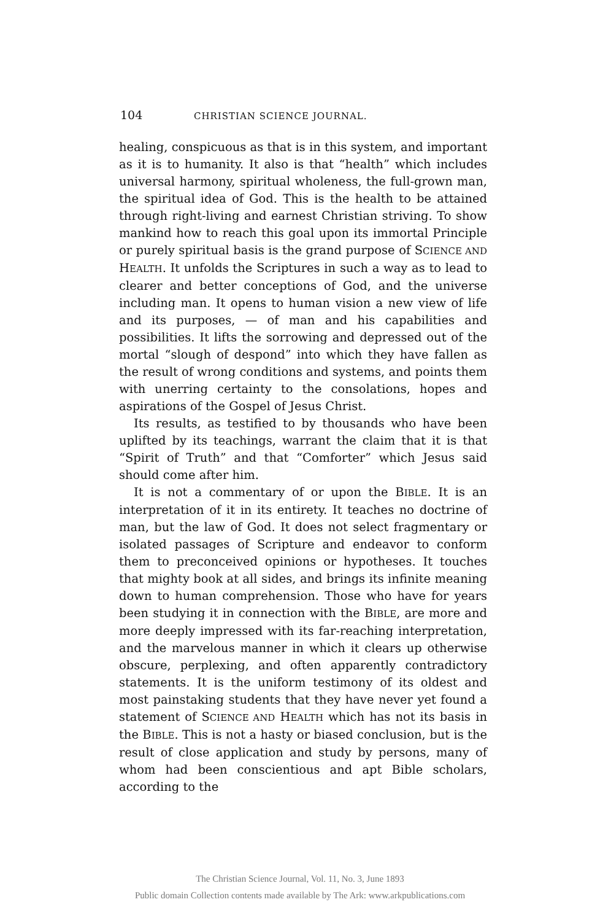104 CHRISTIAN SCIENCE JOURNAL.
healing, conspicuous as that is in this system, and important as it is to humanity. It also is that “health” which includes universal harmony, spiritual wholeness, the full-grown man, the spiritual idea of God. This is the health to be attained through right-living and earnest Christian striving. To show mankind how to reach this goal upon its immortal Principle or purely spiritual basis is the grand purpose of SCIENCE AND HEALTH. It unfolds the Scriptures in such a way as to lead to clearer and better conceptions of God, and the universe including man. It opens to human vision a new view of life and its purposes, — of man and his capabilities and possibilities. It lifts the sorrowing and depressed out of the mortal “slough of despond” into which they have fallen as the result of wrong conditions and systems, and points them with unerring certainty to the consolations, hopes and aspirations of the Gospel of Jesus Christ.
Its results, as testified to by thousands who have been uplifted by its teachings, warrant the claim that it is that “Spirit of Truth” and that “Comforter” which Jesus said should come after him.
It is not a commentary of or upon the BIBLE. It is an interpretation of it in its entirety. It teaches no doctrine of man, but the law of God. It does not select fragmentary or isolated passages of Scripture and endeavor to conform them to preconceived opinions or hypotheses. It touches that mighty book at all sides, and brings its infinite meaning down to human comprehension. Those who have for years been studying it in connection with the BIBLE, are more and more deeply impressed with its far-reaching interpretation, and the marvelous manner in which it clears up otherwise obscure, perplexing, and often apparently contradictory statements. It is the uniform testimony of its oldest and most painstaking students that they have never yet found a statement of SCIENCE AND HEALTH which has not its basis in the BIBLE. This is not a hasty or biased conclusion, but is the result of close application and study by persons, many of whom had been conscientious and apt Bible scholars, according to the
The Christian Science Journal, Vol. 11, No. 3, June 1893
Public domain Collection contents made available by The Ark: www.arkpublications.com